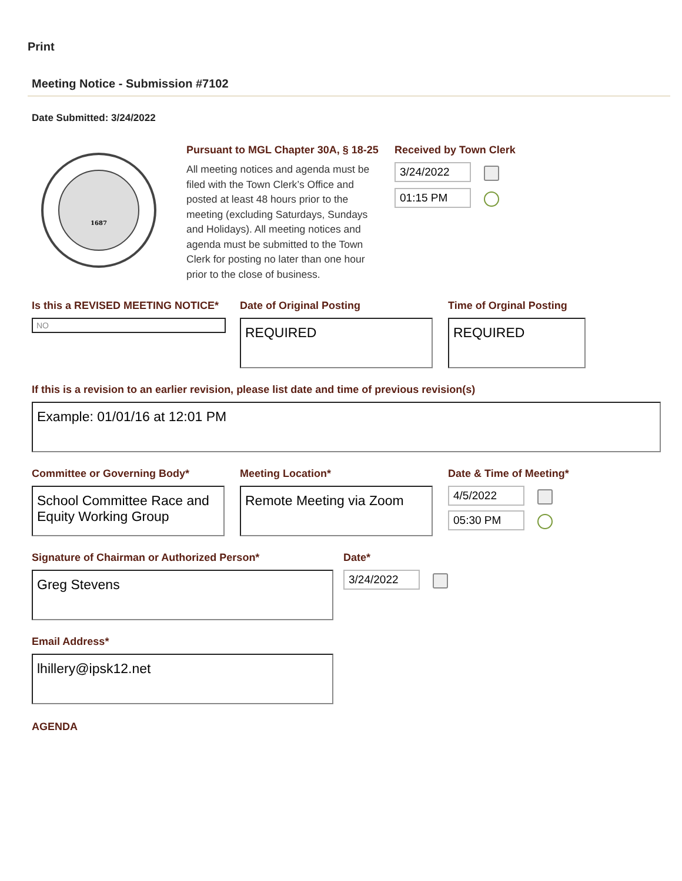Print
Meeting Notice - Submission #7102
Date Submitted: 3/24/2022
1687
Pursuant to MGL Chapter 30A, § 18-25
All meeting notices and agenda must be filed with the Town Clerk’s Office and posted at least 48 hours prior to the meeting (excluding Saturdays, Sundays and Holidays). All meeting notices and agenda must be submitted to the Town Clerk for posting no later than one hour prior to the close of business.
Received by Town Clerk
3/24/2022
01:15 PM
Is this a REVISED MEETING NOTICE*
NO
Date of Original Posting
REQUIRED
Time of Orginal Posting
REQUIRED
If this is a revision to an earlier revision, please list date and time of previous revision(s)
Example: 01/01/16 at 12:01 PM
Committee or Governing Body*
School Committee Race and Equity Working Group
Meeting Location*
Remote Meeting via Zoom
Date & Time of Meeting*
4/5/2022
05:30 PM
Signature of Chairman or Authorized Person*
Greg Stevens
Date*
3/24/2022
Email Address*
lhillery@ipsk12.net
AGENDA